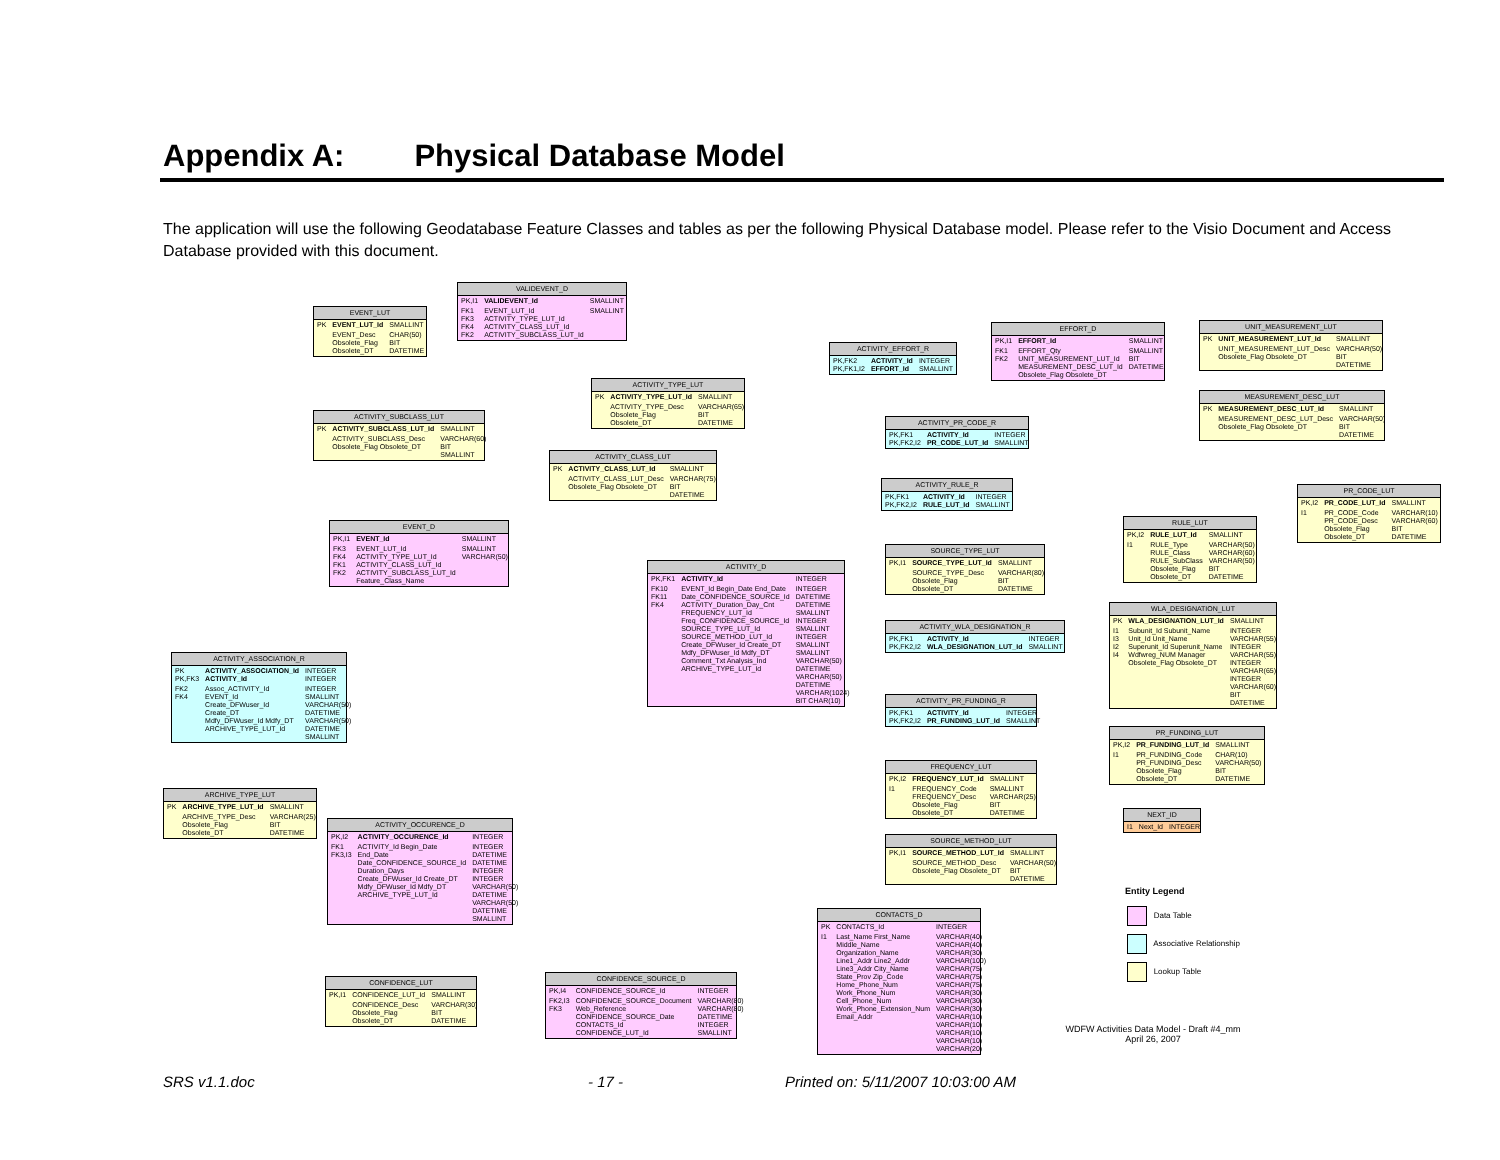Appendix A: Physical Database Model
The application will use the following Geodatabase Feature Classes and tables as per the following Physical Database model. Please refer to the Visio Document and Access Database provided with this document.
VALIDEVENT_D
| PK,I1 | VALIDEVENT_Id | SMALLINT |
| FK1 FK3 FK4 FK2 | EVENT_LUT_Id ACTIVITY_TYPE_LUT_Id ACTIVITY_CLASS_LUT_Id ACTIVITY_SUBCLASS_LUT_Id | SMALLINT |
EVENT_LUT
| PK | EVENT_LUT_Id | SMALLINT |
| | EVENT_Desc Obsolete_Flag Obsolete_DT | CHAR(50) BIT DATETIME |
ACTIVITY_TYPE_LUT
| PK | ACTIVITY_TYPE_LUT_Id | SMALLINT |
| | ACTIVITY_TYPE_Desc Obsolete_Flag Obsolete_DT | VARCHAR(65) BIT DATETIME |
ACTIVITY_SUBCLASS_LUT
| PK | ACTIVITY_SUBCLASS_LUT_Id | SMALLINT |
| | ACTIVITY_SUBCLASS_Desc Obsolete_Flag Obsolete_DT | VARCHAR(60) BIT SMALLINT |
ACTIVITY_CLASS_LUT
| PK | ACTIVITY_CLASS_LUT_Id | SMALLINT |
| | ACTIVITY_CLASS_LUT_Desc Obsolete_Flag Obsolete_DT | VARCHAR(75) BIT DATETIME |
EVENT_D
| PK,I1 | EVENT_Id | SMALLINT |
| FK3 FK4 FK1 FK2 | EVENT_LUT_Id ACTIVITY_TYPE_LUT_Id ACTIVITY_CLASS_LUT_Id ACTIVITY_SUBCLASS_LUT_Id Feature_Class_Name | SMALLINT VARCHAR(50) |
ACTIVITY_D
| PK,FK1 | ACTIVITY_Id | INTEGER |
| FK10 FK11 FK4 | EVENT_Id Begin_Date End_Date Date_CONFIDENCE_SOURCE_Id ACTIVITY_Duration_Day_Cnt FREQUENCY_LUT_Id Freq_CONFIDENCE_SOURCE_Id SOURCE_TYPE_LUT_Id SOURCE_METHOD_LUT_Id Create_DFWuser_Id Create_DT Mdfy_DFWuser_Id Mdfy_DT Comment_Txt Analysis_Ind ARCHIVE_TYPE_LUT_Id | INTEGER DATETIME DATETIME SMALLINT INTEGER SMALLINT INTEGER SMALLINT SMALLINT VARCHAR(50) DATETIME VARCHAR(50) DATETIME VARCHAR(1024) BIT CHAR(10) |
ACTIVITY_EFFORT_R
| PK,FK2 PK,FK1,I2 | ACTIVITY_Id EFFORT_Id | INTEGER SMALLINT |
EFFORT_D
| PK,I1 | EFFORT_Id | SMALLINT |
| FK1 FK2 | EFFORT_Qty UNIT_MEASUREMENT_LUT_Id MEASUREMENT_DESC_LUT_Id Obsolete_Flag Obsolete_DT | SMALLINT BIT DATETIME |
UNIT_MEASUREMENT_LUT
| PK | UNIT_MEASUREMENT_LUT_Id | SMALLINT |
| | UNIT_MEASUREMENT_LUT_Desc Obsolete_Flag Obsolete_DT | VARCHAR(50) BIT DATETIME |
MEASUREMENT_DESC_LUT
| PK | MEASUREMENT_DESC_LUT_Id | SMALLINT |
| | MEASUREMENT_DESC_LUT_Desc Obsolete_Flag Obsolete_DT | VARCHAR(50) BIT DATETIME |
ACTIVITY_PR_CODE_R
| PK,FK1 PK,FK2,I2 | ACTIVITY_Id PR_CODE_LUT_Id | INTEGER SMALLINT |
ACTIVITY_RULE_R
| PK,FK1 PK,FK2,I2 | ACTIVITY_Id RULE_LUT_Id | INTEGER SMALLINT |
PR_CODE_LUT
| PK,I2 | PR_CODE_LUT_Id | SMALLINT |
| I1 | PR_CODE_Code PR_CODE_Desc Obsolete_Flag Obsolete_DT | VARCHAR(10) VARCHAR(60) BIT DATETIME |
RULE_LUT
| PK,I2 | RULE_LUT_Id | SMALLINT |
| I1 | RULE_Type RULE_Class RULE_SubClass Obsolete_Flag Obsolete_DT | VARCHAR(50) VARCHAR(60) VARCHAR(50) BIT DATETIME |
SOURCE_TYPE_LUT
| PK,I1 | SOURCE_TYPE_LUT_Id | SMALLINT |
| | SOURCE_TYPE_Desc Obsolete_Flag Obsolete_DT | VARCHAR(80) BIT DATETIME |
WLA_DESIGNATION_LUT
| PK | WLA_DESIGNATION_LUT_Id | SMALLINT |
| I1 I3 I2 I4 | Subunit_Id Subunit_Name Unit_Id Unit_Name Superunit_Id Superunit_Name Wdfwreg_NUM Manager Obsolete_Flag Obsolete_DT | INTEGER VARCHAR(55) INTEGER VARCHAR(55) INTEGER VARCHAR(65) INTEGER VARCHAR(60) BIT DATETIME |
ACTIVITY_WLA_DESIGNATION_R
| PK,FK1 PK,FK2,I2 | ACTIVITY_Id WLA_DESIGNATION_LUT_Id | INTEGER SMALLINT |
ACTIVITY_ASSOCIATION_R
| PK PK,FK3 | ACTIVITY_ASSOCIATION_Id ACTIVITY_Id | INTEGER INTEGER |
| FK2 FK4 | Assoc_ACTIVITY_Id EVENT_Id Create_DFWuser_Id Create_DT Mdfy_DFWuser_Id Mdfy_DT ARCHIVE_TYPE_LUT_Id | INTEGER SMALLINT VARCHAR(50) DATETIME VARCHAR(50) DATETIME SMALLINT |
ACTIVITY_PR_FUNDING_R
| PK,FK1 PK,FK2,I2 | ACTIVITY_Id PR_FUNDING_LUT_Id | INTEGER SMALLINT |
PR_FUNDING_LUT
| PK,I2 | PR_FUNDING_LUT_Id | SMALLINT |
| I1 | PR_FUNDING_Code PR_FUNDING_Desc Obsolete_Flag Obsolete_DT | CHAR(10) VARCHAR(50) BIT DATETIME |
FREQUENCY_LUT
| PK,I2 | FREQUENCY_LUT_Id | SMALLINT |
| I1 | FREQUENCY_Code FREQUENCY_Desc Obsolete_Flag Obsolete_DT | SMALLINT VARCHAR(25) BIT DATETIME |
ARCHIVE_TYPE_LUT
| PK | ARCHIVE_TYPE_LUT_Id | SMALLINT |
| | ARCHIVE_TYPE_Desc Obsolete_Flag Obsolete_DT | VARCHAR(25) BIT DATETIME |
ACTIVITY_OCCURENCE_D
| PK,I2 | ACTIVITY_OCCURENCE_Id | INTEGER |
| FK1 FK3,I3 | ACTIVITY_Id Begin_Date End_Date Date_CONFIDENCE_SOURCE_Id Duration_Days Create_DFWuser_Id Create_DT Mdfy_DFWuser_Id Mdfy_DT ARCHIVE_TYPE_LUT_Id | INTEGER DATETIME DATETIME INTEGER INTEGER VARCHAR(50) DATETIME VARCHAR(50) DATETIME SMALLINT |
NEXT_ID
| I1 | Next_Id | INTEGER |
SOURCE_METHOD_LUT
| PK,I1 | SOURCE_METHOD_LUT_Id | SMALLINT |
| | SOURCE_METHOD_Desc Obsolete_Flag Obsolete_DT | VARCHAR(50) BIT DATETIME |
CONTACTS_D
| PK | CONTACTS_Id | INTEGER |
| I1 | Last_Name First_Name Middle_Name Organization_Name Line1_Addr Line2_Addr Line3_Addr City_Name State_Prov Zip_Code Home_Phone_Num Work_Phone_Num Cell_Phone_Num Work_Phone_Extension_Num Email_Addr | VARCHAR(40) VARCHAR(40) VARCHAR(30) VARCHAR(100) VARCHAR(75) VARCHAR(75) VARCHAR(75) VARCHAR(30) VARCHAR(30) VARCHAR(30) VARCHAR(10) VARCHAR(10) VARCHAR(10) VARCHAR(10) VARCHAR(20) |
CONFIDENCE_LUT
| PK,I1 | CONFIDENCE_LUT_Id | SMALLINT |
| | CONFIDENCE_Desc Obsolete_Flag Obsolete_DT | VARCHAR(30) BIT DATETIME |
CONFIDENCE_SOURCE_D
| PK,I4 | CONFIDENCE_SOURCE_Id | INTEGER |
| FK2,I3 FK3 | CONFIDENCE_SOURCE_Document Web_Reference CONFIDENCE_SOURCE_Date CONTACTS_Id CONFIDENCE_LUT_Id | VARCHAR(80) VARCHAR(80) DATETIME INTEGER SMALLINT |
Entity Legend
Data Table
Associative Relationship
Lookup Table
WDFW Activities Data Model - Draft #4_mm
April 26, 2007
SRS v1.1.doc - 17 -
Printed on: 5/11/2007 10:03:00 AM